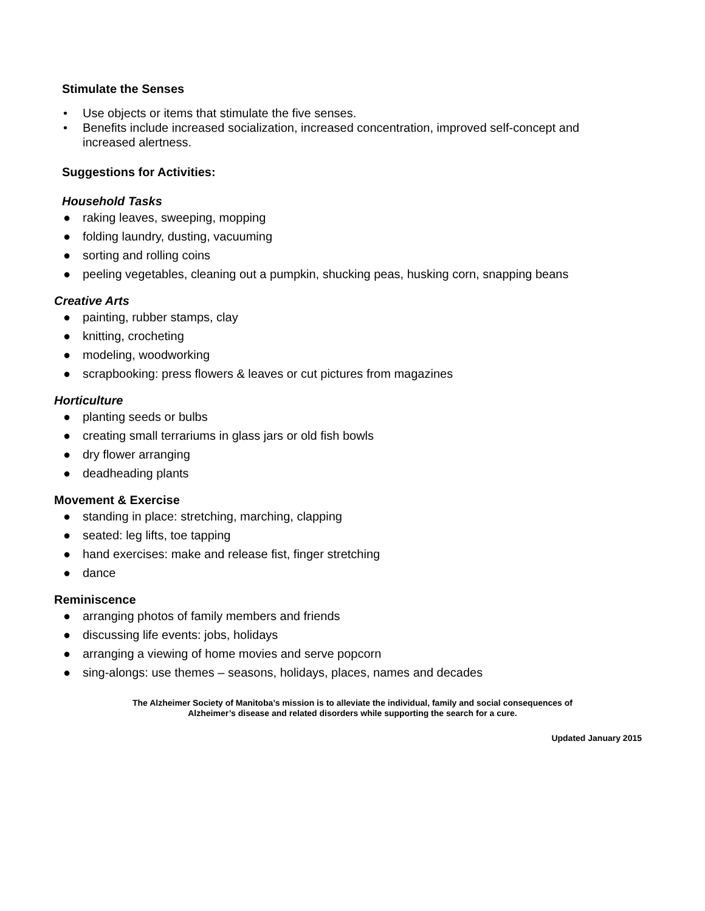Stimulate the Senses
• Use objects or items that stimulate the five senses.
• Benefits include increased socialization, increased concentration, improved self-concept and increased alertness.
Suggestions for Activities:
Household Tasks
● raking leaves, sweeping, mopping
● folding laundry, dusting, vacuuming
● sorting and rolling coins
● peeling vegetables, cleaning out a pumpkin, shucking peas, husking corn, snapping beans
Creative Arts
● painting, rubber stamps, clay
● knitting, crocheting
● modeling, woodworking
● scrapbooking: press flowers & leaves or cut pictures from magazines
Horticulture
● planting seeds or bulbs
● creating small terrariums in glass jars or old fish bowls
● dry flower arranging
● deadheading plants
Movement & Exercise
● standing in place: stretching, marching, clapping
● seated: leg lifts, toe tapping
● hand exercises: make and release fist, finger stretching
● dance
Reminiscence
● arranging photos of family members and friends
● discussing life events: jobs, holidays
● arranging a viewing of home movies and serve popcorn
● sing-alongs: use themes – seasons, holidays, places, names and decades
The Alzheimer Society of Manitoba’s mission is to alleviate the individual, family and social consequences of
Alzheimer’s disease and related disorders while supporting the search for a cure.
Updated January 2015